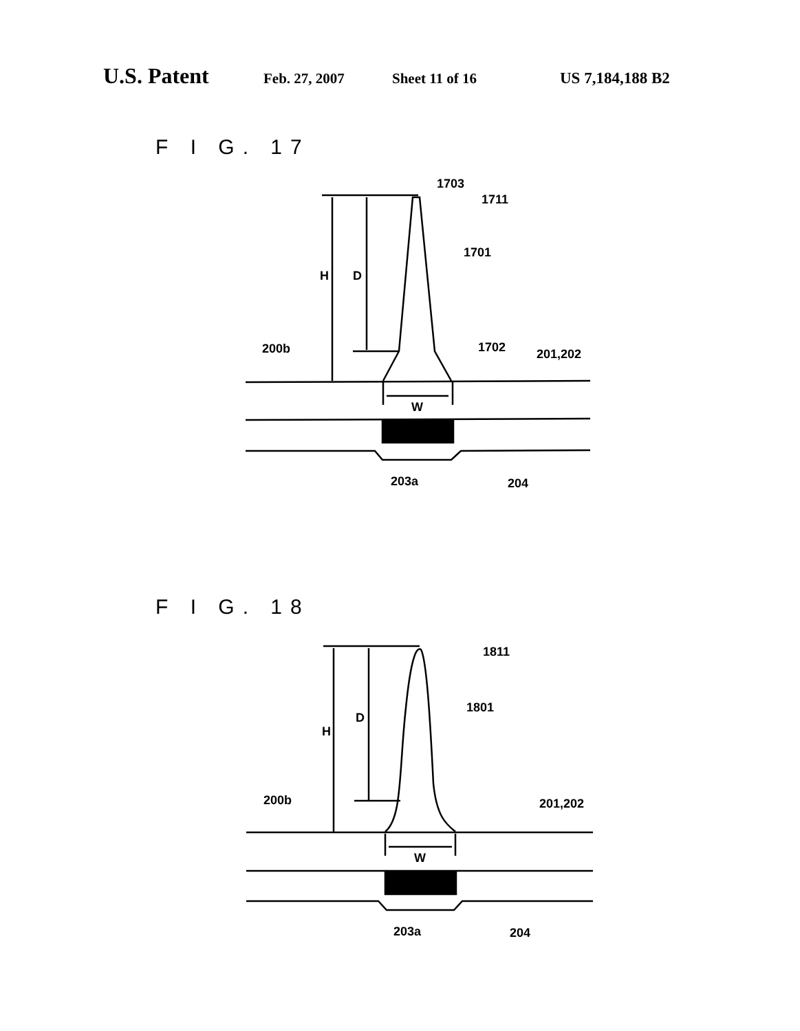U.S. Patent Feb. 27, 2007 Sheet 11 of 16 US 7,184,188 B2
F I G. 17
1703
1711
1701
H
D
1702
200b
201,202
W
203a
204
F I G. 18
1811
1801
H
D
200b
201,202
W
203a
204